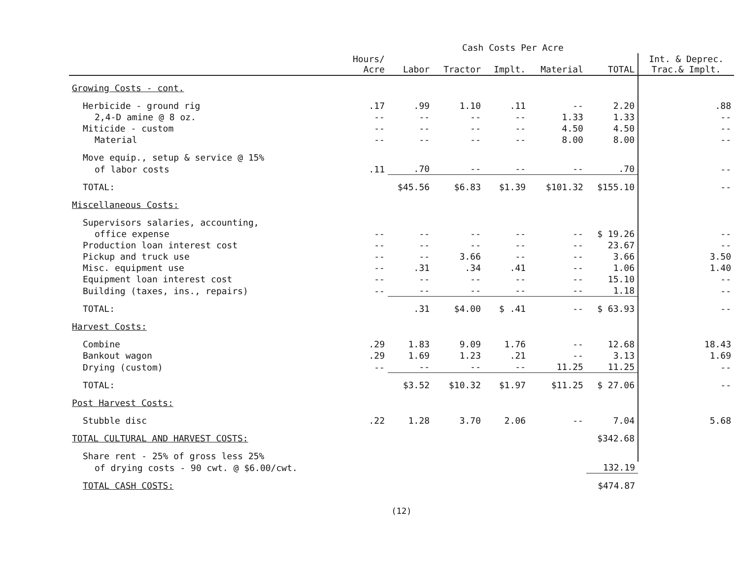| | | Cash Costs Per Acre | | | | | |
| --- | --- | --- | --- | --- | --- | --- | --- |
| | Hours/ Acre | Labor | Tractor | Implt. | Material | TOTAL | Int. & Deprec. Trac.& Implt. |
| Growing Costs - cont. | | | | | | | |
| Herbicide - ground rig | .17 | .99 | 1.10 | .11 | -- | 2.20 | .88 |
| 2,4-D amine @ 8 oz. | -- | -- | -- | -- | 1.33 | 1.33 | -- |
| Miticide - custom | -- | -- | -- | -- | 4.50 | 4.50 | -- |
| Material | -- | -- | -- | -- | 8.00 | 8.00 | -- |
| Move equip., setup & service @ 15% | | | | | | | |
| of labor costs | .11 | .70 | -- | -- | -- | .70 | -- |
| TOTAL: | | $45.56 | $6.83 | $1.39 | $101.32 | $155.10 | -- |
| Miscellaneous Costs: | | | | | | | |
| Supervisors salaries, accounting, | | | | | | | |
| office expense | -- | -- | -- | -- | -- | $ 19.26 | -- |
| Production loan interest cost | -- | -- | -- | -- | -- | 23.67 | -- |
| Pickup and truck use | -- | -- | 3.66 | -- | -- | 3.66 | 3.50 |
| Misc. equipment use | -- | .31 | .34 | .41 | -- | 1.06 | 1.40 |
| Equipment loan interest cost | -- | -- | -- | -- | -- | 15.10 | -- |
| Building (taxes, ins., repairs) | -- | -- | -- | -- | -- | 1.18 | -- |
| TOTAL: | | .31 | $4.00 | $ .41 | -- | $ 63.93 | -- |
| Harvest Costs: | | | | | | | |
| Combine | .29 | 1.83 | 9.09 | 1.76 | -- | 12.68 | 18.43 |
| Bankout wagon | .29 | 1.69 | 1.23 | .21 | -- | 3.13 | 1.69 |
| Drying (custom) | -- | -- | -- | -- | 11.25 | 11.25 | -- |
| TOTAL: | | $3.52 | $10.32 | $1.97 | $11.25 | $ 27.06 | -- |
| Post Harvest Costs: | | | | | | | |
| Stubble disc | .22 | 1.28 | 3.70 | 2.06 | -- | 7.04 | 5.68 |
| TOTAL CULTURAL AND HARVEST COSTS: | | | | | | $342.68 | |
| Share rent - 25% of gross less 25% | | | | | | | |
| of drying costs - 90 cwt. @ $6.00/cwt. | | | | | | 132.19 | |
| TOTAL CASH COSTS: | | | | | | $474.87 | |
(12)